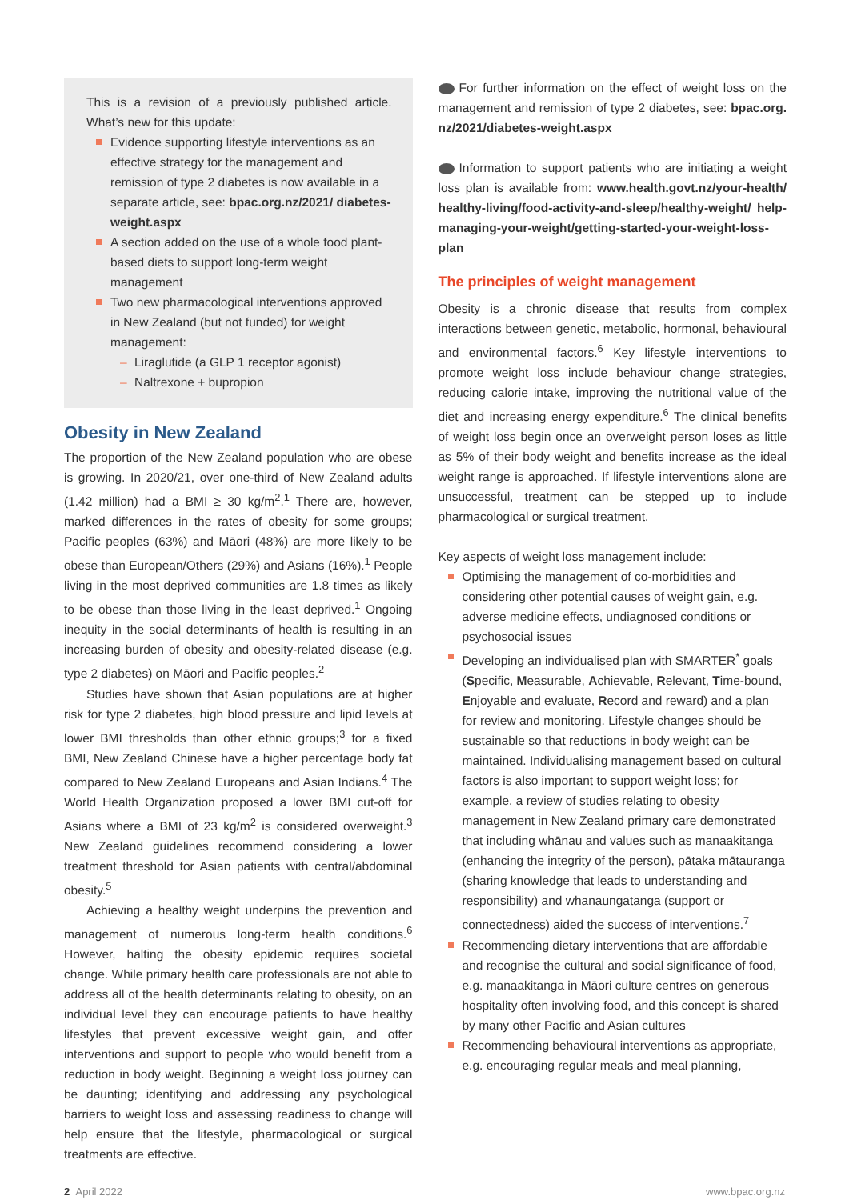This is a revision of a previously published article. What’s new for this update:
Evidence supporting lifestyle interventions as an effective strategy for the management and remission of type 2 diabetes is now available in a separate article, see: bpac.org.nz/2021/ diabetes-weight.aspx
A section added on the use of a whole food plant-based diets to support long-term weight management
Two new pharmacological interventions approved in New Zealand (but not funded) for weight management:
Liraglutide (a GLP 1 receptor agonist)
Naltrexone + bupropion
Obesity in New Zealand
The proportion of the New Zealand population who are obese is growing. In 2020/21, over one-third of New Zealand adults (1.42 million) had a BMI ≥ 30 kg/m<sup>2</sup>.<sup>1</sup> There are, however, marked differences in the rates of obesity for some groups; Pacific peoples (63%) and Māori (48%) are more likely to be obese than European/Others (29%) and Asians (16%).<sup>1</sup> People living in the most deprived communities are 1.8 times as likely to be obese than those living in the least deprived.<sup>1</sup> Ongoing inequity in the social determinants of health is resulting in an increasing burden of obesity and obesity-related disease (e.g. type 2 diabetes) on Māori and Pacific peoples.<sup>2</sup>
Studies have shown that Asian populations are at higher risk for type 2 diabetes, high blood pressure and lipid levels at lower BMI thresholds than other ethnic groups;<sup>3</sup> for a fixed BMI, New Zealand Chinese have a higher percentage body fat compared to New Zealand Europeans and Asian Indians.<sup>4</sup> The World Health Organization proposed a lower BMI cut-off for Asians where a BMI of 23 kg/m<sup>2</sup> is considered overweight.<sup>3</sup> New Zealand guidelines recommend considering a lower treatment threshold for Asian patients with central/abdominal obesity.<sup>5</sup>
Achieving a healthy weight underpins the prevention and management of numerous long-term health conditions.<sup>6</sup> However, halting the obesity epidemic requires societal change. While primary health care professionals are not able to address all of the health determinants relating to obesity, on an individual level they can encourage patients to have healthy lifestyles that prevent excessive weight gain, and offer interventions and support to people who would benefit from a reduction in body weight. Beginning a weight loss journey can be daunting; identifying and addressing any psychological barriers to weight loss and assessing readiness to change will help ensure that the lifestyle, pharmacological or surgical treatments are effective.
For further information on the effect of weight loss on the management and remission of type 2 diabetes, see: bpac.org. nz/2021/diabetes-weight.aspx
Information to support patients who are initiating a weight loss plan is available from: www.health.govt.nz/your-health/ healthy-living/food-activity-and-sleep/healthy-weight/ help-managing-your-weight/getting-started-your-weight-loss-plan
The principles of weight management
Obesity is a chronic disease that results from complex interactions between genetic, metabolic, hormonal, behavioural and environmental factors.<sup>6</sup> Key lifestyle interventions to promote weight loss include behaviour change strategies, reducing calorie intake, improving the nutritional value of the diet and increasing energy expenditure.<sup>6</sup> The clinical benefits of weight loss begin once an overweight person loses as little as 5% of their body weight and benefits increase as the ideal weight range is approached. If lifestyle interventions alone are unsuccessful, treatment can be stepped up to include pharmacological or surgical treatment.
Key aspects of weight loss management include:
Optimising the management of co-morbidities and considering other potential causes of weight gain, e.g. adverse medicine effects, undiagnosed conditions or psychosocial issues
Developing an individualised plan with SMARTER<sup>*</sup> goals (Specific, Measurable, Achievable, Relevant, Time-bound, Enjoyable and evaluate, Record and reward) and a plan for review and monitoring. Lifestyle changes should be sustainable so that reductions in body weight can be maintained. Individualising management based on cultural factors is also important to support weight loss; for example, a review of studies relating to obesity management in New Zealand primary care demonstrated that including whānau and values such as manaakitanga (enhancing the integrity of the person), pātaka mātauranga (sharing knowledge that leads to understanding and responsibility) and whanaungatanga (support or connectedness) aided the success of interventions.<sup>7</sup>
Recommending dietary interventions that are affordable and recognise the cultural and social significance of food, e.g. manaakitanga in Māori culture centres on generous hospitality often involving food, and this concept is shared by many other Pacific and Asian cultures
Recommending behavioural interventions as appropriate, e.g. encouraging regular meals and meal planning,
2 April 2022 www.bpac.org.nz